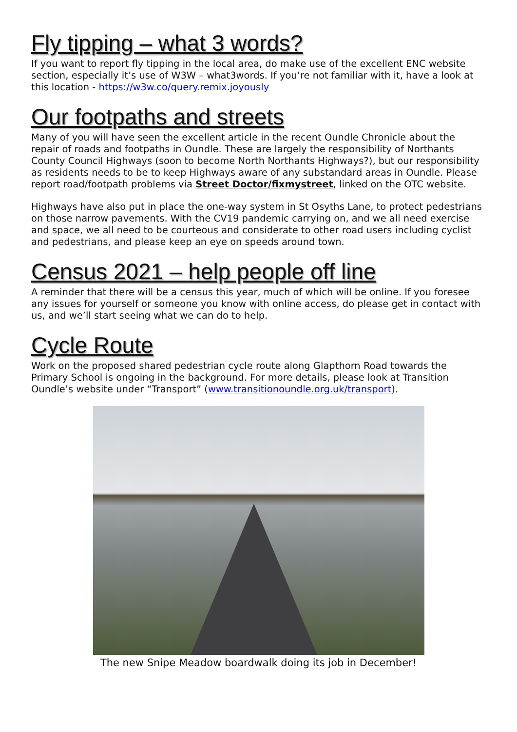Fly tipping – what 3 words?
If you want to report fly tipping in the local area, do make use of the excellent ENC website section, especially it’s use of W3W – what3words. If you’re not familiar with it, have a look at this location - https://w3w.co/query.remix.joyously
Our footpaths and streets
Many of you will have seen the excellent article in the recent Oundle Chronicle about the repair of roads and footpaths in Oundle. These are largely the responsibility of Northants County Council Highways (soon to become North Northants Highways?), but our responsibility as residents needs to be to keep Highways aware of any substandard areas in Oundle. Please report road/footpath problems via Street Doctor/fixmystreet, linked on the OTC website.
Highways have also put in place the one-way system in St Osyths Lane, to protect pedestrians on those narrow pavements. With the CV19 pandemic carrying on, and we all need exercise and space, we all need to be courteous and considerate to other road users including cyclist and pedestrians, and please keep an eye on speeds around town.
Census 2021 – help people off line
A reminder that there will be a census this year, much of which will be online. If you foresee any issues for yourself or someone you know with online access, do please get in contact with us, and we’ll start seeing what we can do to help.
Cycle Route
Work on the proposed shared pedestrian cycle route along Glapthorn Road towards the Primary School is ongoing in the background. For more details, please look at Transition Oundle’s website under “Transport” (www.transitionoundle.org.uk/transport).
The new Snipe Meadow boardwalk doing its job in December!